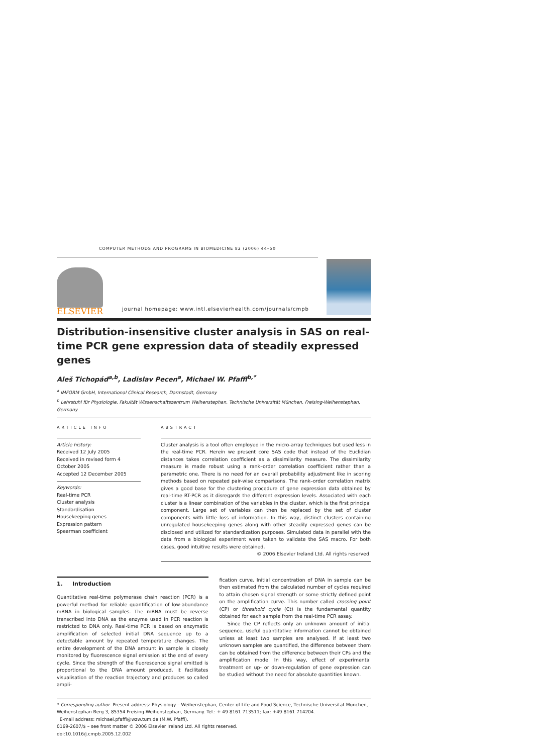COMPUTER METHODS AND PROGRAMS IN BIOMEDICINE 82 (2006) 44–50
ELSEVIER
journal homepage: www.intl.elsevierhealth.com/journals/cmpb
Distribution-insensitive cluster analysis in SAS on real-time PCR gene expression data of steadily expressed genes
Aleš Tichopád<sup>a,b</sup>, Ladislav Pecen<sup>a</sup>, Michael W. Pfaffl<sup>b,*</sup>
<sup>a</sup> IMFORM GmbH, International Clinical Research, Darmstadt, Germany
<sup>b</sup> Lehrstuhl für Physiologie, Fakultät Wissenschaftszentrum Weihenstephan, Technische Universität München, Freising-Weihenstephan, Germany
ARTICLE INFO
Article history:
Received 12 July 2005
Received in revised form 4 October 2005
Accepted 12 December 2005
Keywords:
Real-time PCR
Cluster analysis
Standardisation
Housekeeping genes
Expression pattern
Spearman coefficient
ABSTRACT
Cluster analysis is a tool often employed in the micro-array techniques but used less in the real-time PCR. Herein we present core SAS code that instead of the Euclidian distances takes correlation coefficient as a dissimilarity measure. The dissimilarity measure is made robust using a rank–order correlation coefficient rather than a parametric one. There is no need for an overall probability adjustment like in scoring methods based on repeated pair-wise comparisons. The rank–order correlation matrix gives a good base for the clustering procedure of gene expression data obtained by real-time RT-PCR as it disregards the different expression levels. Associated with each cluster is a linear combination of the variables in the cluster, which is the first principal component. Large set of variables can then be replaced by the set of cluster components with little loss of information. In this way, distinct clusters containing unregulated housekeeping genes along with other steadily expressed genes can be disclosed and utilized for standardization purposes. Simulated data in parallel with the data from a biological experiment were taken to validate the SAS macro. For both cases, good intuitive results were obtained.
© 2006 Elsevier Ireland Ltd. All rights reserved.
1. Introduction
Quantitative real-time polymerase chain reaction (PCR) is a powerful method for reliable quantification of low-abundance mRNA in biological samples. The mRNA must be reverse transcribed into DNA as the enzyme used in PCR reaction is restricted to DNA only. Real-time PCR is based on enzymatic amplification of selected initial DNA sequence up to a detectable amount by repeated temperature changes. The entire development of the DNA amount in sample is closely monitored by fluorescence signal emission at the end of every cycle. Since the strength of the fluorescence signal emitted is proportional to the DNA amount produced, it facilitates visualisation of the reaction trajectory and produces so called ampli-
fication curve. Initial concentration of DNA in sample can be then estimated from the calculated number of cycles required to attain chosen signal strength or some strictly defined point on the amplification curve. This number called crossing point (CP) or threshold cycle (Ct) is the fundamental quantity obtained for each sample from the real-time PCR assay.
Since the CP reflects only an unknown amount of initial sequence, useful quantitative information cannot be obtained unless at least two samples are analysed. If at least two unknown samples are quantified, the difference between them can be obtained from the difference between their CPs and the amplification mode. In this way, effect of experimental treatment on up- or down-regulation of gene expression can be studied without the need for absolute quantities known.
* Corresponding author. Present address: Physiology – Weihenstephan, Center of Life and Food Science, Technische Universität München, Weihenstephan Berg 3, 85354 Freising-Weihenstephan, Germany. Tel.: + 49 8161 713511; fax: +49 8161 714204.
E-mail address: michael.pfaffl@wzw.tum.de (M.W. Pfaffl).
0169-2607/$ – see front matter © 2006 Elsevier Ireland Ltd. All rights reserved.
doi:10.1016/j.cmpb.2005.12.002